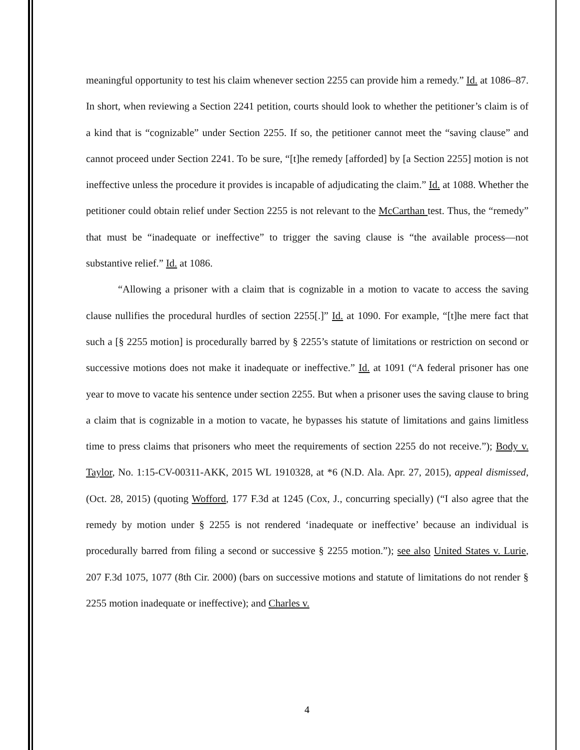meaningful opportunity to test his claim whenever section 2255 can provide him a remedy.” Id. at 1086–87. In short, when reviewing a Section 2241 petition, courts should look to whether the petitioner’s claim is of a kind that is “cognizable” under Section 2255. If so, the petitioner cannot meet the “saving clause” and cannot proceed under Section 2241. To be sure, “[t]he remedy [afforded] by [a Section 2255] motion is not ineffective unless the procedure it provides is incapable of adjudicating the claim.” Id. at 1088. Whether the petitioner could obtain relief under Section 2255 is not relevant to the McCarthan test. Thus, the “remedy” that must be “inadequate or ineffective” to trigger the saving clause is “the available process—not substantive relief.” Id. at 1086.
“Allowing a prisoner with a claim that is cognizable in a motion to vacate to access the saving clause nullifies the procedural hurdles of section 2255[.]” Id. at 1090. For example, “[t]he mere fact that such a [§ 2255 motion] is procedurally barred by § 2255’s statute of limitations or restriction on second or successive motions does not make it inadequate or ineffective.” Id. at 1091 (“A federal prisoner has one year to move to vacate his sentence under section 2255. But when a prisoner uses the saving clause to bring a claim that is cognizable in a motion to vacate, he bypasses his statute of limitations and gains limitless time to press claims that prisoners who meet the requirements of section 2255 do not receive.”); Body v. Taylor, No. 1:15-CV-00311-AKK, 2015 WL 1910328, at *6 (N.D. Ala. Apr. 27, 2015), appeal dismissed, (Oct. 28, 2015) (quoting Wofford, 177 F.3d at 1245 (Cox, J., concurring specially) (“I also agree that the remedy by motion under § 2255 is not rendered ‘inadequate or ineffective’ because an individual is procedurally barred from filing a second or successive § 2255 motion.”); see also United States v. Lurie, 207 F.3d 1075, 1077 (8th Cir. 2000) (bars on successive motions and statute of limitations do not render § 2255 motion inadequate or ineffective); and Charles v.
4